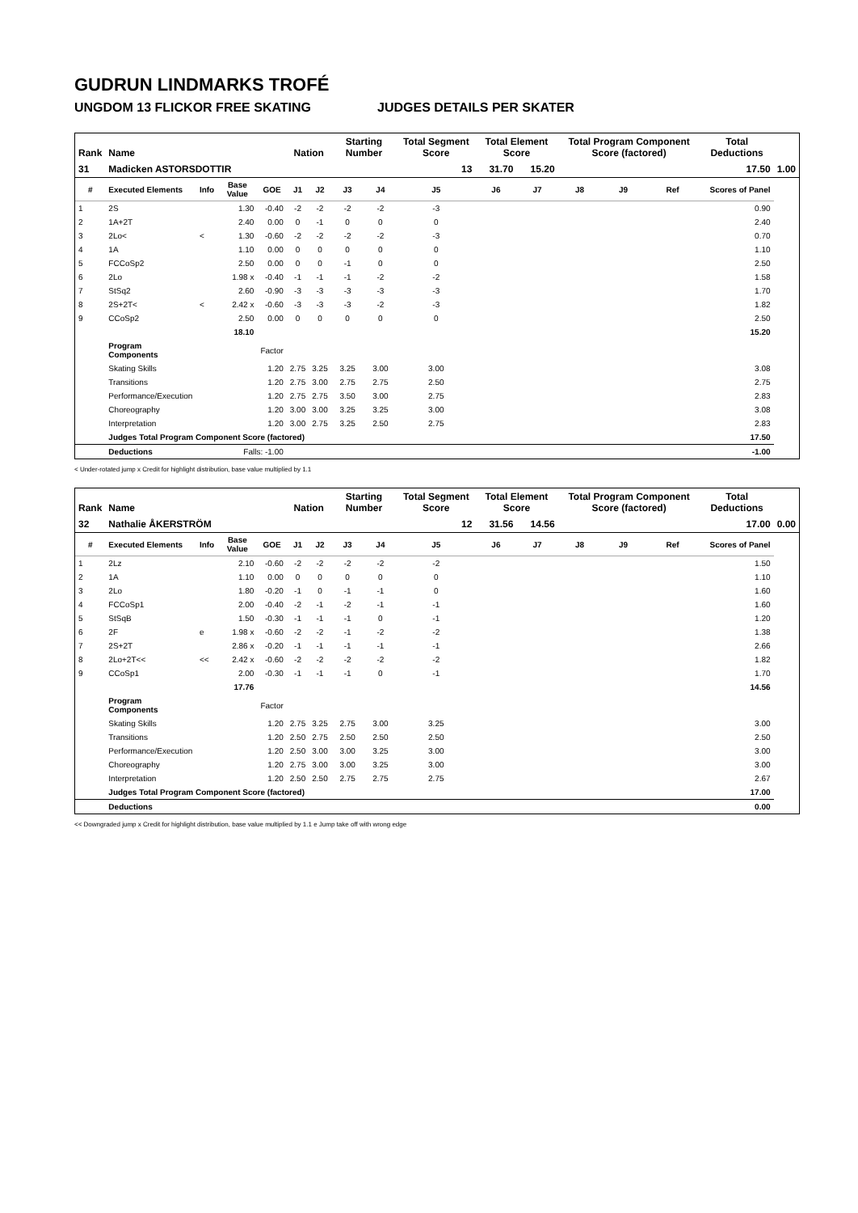GUDRUN LINDMARKS TROFÉ
UNGDOM 13 FLICKOR FREE SKATING JUDGES DETAILS PER SKATER
| Rank | Name | | | | Nation | | Starting Number | | Total Segment Score | Total Element Score | | Total Program Component Score (factored) | | | Total Deductions | |
| --- | --- | --- | --- | --- | --- | --- | --- | --- | --- | --- | --- | --- | --- | --- | --- | --- |
| 31 | Madicken ASTORSDOTTIR | | | | | | | | 13 | 31.70 | 15.20 | 17.50 | | | | 1.00 |
| # | Executed Elements | Info | Base Value | GOE | J1 | J2 | J3 | J4 | J5 | J6 | J7 | J8 | J9 | Ref | Scores of Panel | |
| 1 | 2S | | 1.30 | -0.40 | -2 | -2 | -2 | -2 | -3 | | | | | | 0.90 | |
| 2 | 1A+2T | | 2.40 | 0.00 | 0 | -1 | 0 | 0 | 0 | | | | | | 2.40 | |
| 3 | 2Lo< | < | 1.30 | -0.60 | -2 | -2 | -2 | -2 | -3 | | | | | | 0.70 | |
| 4 | 1A | | 1.10 | 0.00 | 0 | 0 | 0 | 0 | 0 | | | | | | 1.10 | |
| 5 | FCCoSp2 | | 2.50 | 0.00 | 0 | 0 | -1 | 0 | 0 | | | | | | 2.50 | |
| 6 | 2Lo | | 1.98 x | -0.40 | -1 | -1 | -1 | -2 | -2 | | | | | | 1.58 | |
| 7 | StSq2 | | 2.60 | -0.90 | -3 | -3 | -3 | -3 | -3 | | | | | | 1.70 | |
| 8 | 2S+2T< | < | 2.42 x | -0.60 | -3 | -3 | -3 | -2 | -3 | | | | | | 1.82 | |
| 9 | CCoSp2 | | 2.50 | 0.00 | 0 | 0 | 0 | 0 | 0 | | | | | | 2.50 | |
| | | | 18.10 | | | | | | | | | | | | 15.20 | |
| | Program Components | | | Factor | | | | | | | | | | | | |
| | Skating Skills | | | 1.20 | 2.75 | 3.25 | 3.25 | 3.00 | 3.00 | | | | | | 3.08 | |
| | Transitions | | | 1.20 | 2.75 | 3.00 | 2.75 | 2.75 | 2.50 | | | | | | 2.75 | |
| | Performance/Execution | | | 1.20 | 2.75 | 2.75 | 3.50 | 3.00 | 2.75 | | | | | | 2.83 | |
| | Choreography | | | 1.20 | 3.00 | 3.00 | 3.25 | 3.25 | 3.00 | | | | | | 3.08 | |
| | Interpretation | | | 1.20 | 3.00 | 2.75 | 3.25 | 2.50 | 2.75 | | | | | | 2.83 | |
| | Judges Total Program Component Score (factored) | | | | | | | | | | | | | | 17.50 | |
| | Deductions | | Falls: -1.00 | | | | | | | | | | | | -1.00 | |
< Under-rotated jump x Credit for highlight distribution, base value multiplied by 1.1
| Rank | Name | | | | Nation | | Starting Number | | Total Segment Score | Total Element Score | | Total Program Component Score (factored) | | | Total Deductions | |
| --- | --- | --- | --- | --- | --- | --- | --- | --- | --- | --- | --- | --- | --- | --- | --- | --- |
| 32 | Nathalie ÅKERSTRÖM | | | | | | | | 12 | 31.56 | 14.56 | 17.00 | | | | 0.00 |
| # | Executed Elements | Info | Base Value | GOE | J1 | J2 | J3 | J4 | J5 | J6 | J7 | J8 | J9 | Ref | Scores of Panel | |
| 1 | 2Lz | | 2.10 | -0.60 | -2 | -2 | -2 | -2 | -2 | | | | | | 1.50 | |
| 2 | 1A | | 1.10 | 0.00 | 0 | 0 | 0 | 0 | 0 | | | | | | 1.10 | |
| 3 | 2Lo | | 1.80 | -0.20 | -1 | 0 | -1 | -1 | 0 | | | | | | 1.60 | |
| 4 | FCCoSp1 | | 2.00 | -0.40 | -2 | -1 | -2 | -1 | -1 | | | | | | 1.60 | |
| 5 | StSqB | | 1.50 | -0.30 | -1 | -1 | -1 | 0 | -1 | | | | | | 1.20 | |
| 6 | 2F | e | 1.98 x | -0.60 | -2 | -2 | -1 | -2 | -2 | | | | | | 1.38 | |
| 7 | 2S+2T | | 2.86 x | -0.20 | -1 | -1 | -1 | -1 | -1 | | | | | | 2.66 | |
| 8 | 2Lo+2T<< | << | 2.42 x | -0.60 | -2 | -2 | -2 | -2 | -2 | | | | | | 1.82 | |
| 9 | CCoSp1 | | 2.00 | -0.30 | -1 | -1 | -1 | 0 | -1 | | | | | | 1.70 | |
| | | | 17.76 | | | | | | | | | | | | 14.56 | |
| | Program Components | | | Factor | | | | | | | | | | | | |
| | Skating Skills | | | 1.20 | 2.75 | 3.25 | 2.75 | 3.00 | 3.25 | | | | | | 3.00 | |
| | Transitions | | | 1.20 | 2.50 | 2.75 | 2.50 | 2.50 | 2.50 | | | | | | 2.50 | |
| | Performance/Execution | | | 1.20 | 2.50 | 3.00 | 3.00 | 3.25 | 3.00 | | | | | | 3.00 | |
| | Choreography | | | 1.20 | 2.75 | 3.00 | 3.00 | 3.25 | 3.00 | | | | | | 3.00 | |
| | Interpretation | | | 1.20 | 2.50 | 2.50 | 2.75 | 2.75 | 2.75 | | | | | | 2.67 | |
| | Judges Total Program Component Score (factored) | | | | | | | | | | | | | | 17.00 | |
| | Deductions | | | | | | | | | | | | | | 0.00 | |
<< Downgraded jump x Credit for highlight distribution, base value multiplied by 1.1 e Jump take off with wrong edge